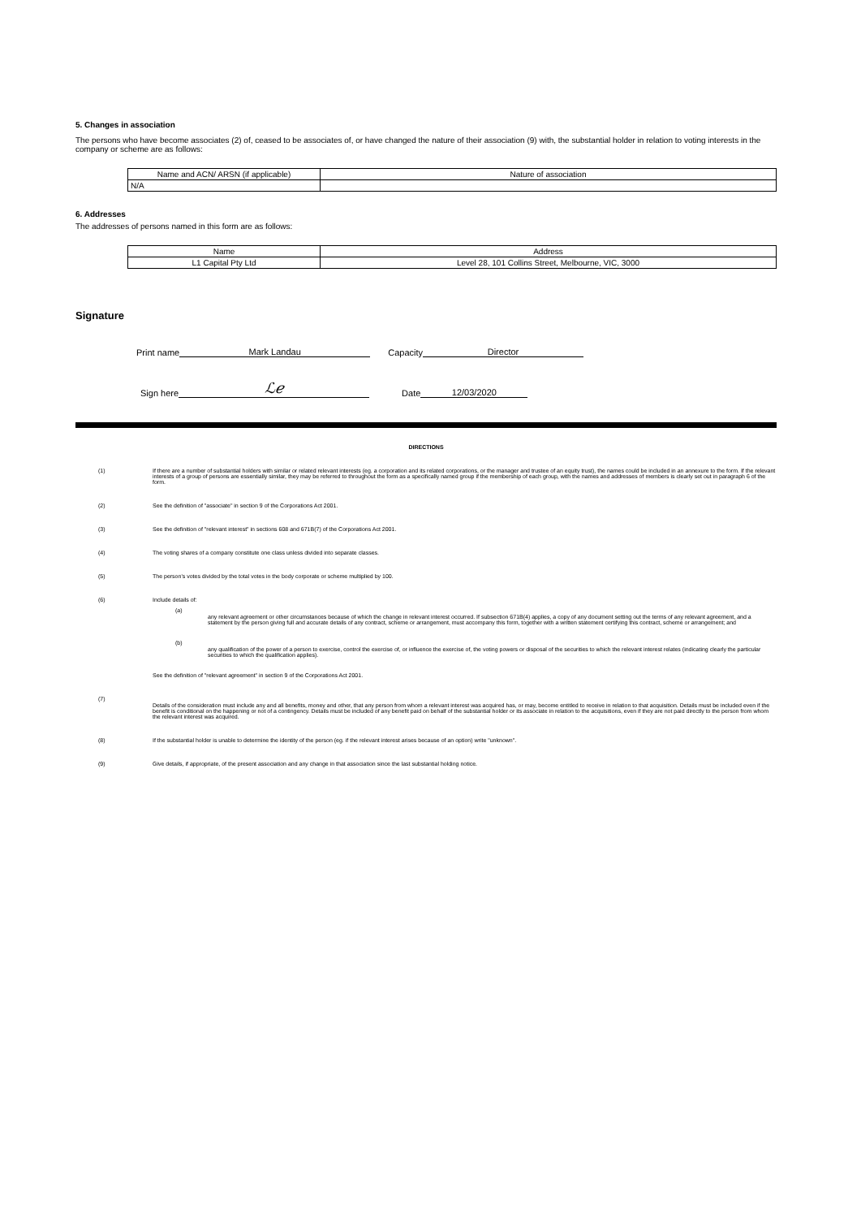5. Changes in association
The persons who have become associates (2) of, ceased to be associates of, or have changed the nature of their association (9) with, the substantial holder in relation to voting interests in the company or scheme are as follows:
| Name and ACN/ ARSN (if applicable) | Nature of association |
| --- | --- |
| N/A | |
6. Addresses
The addresses of persons named in this form are as follows:
| Name | Address |
| --- | --- |
| L1 Capital Pty Ltd | Level 28, 101 Collins Street, Melbourne, VIC, 3000 |
Signature
Print name Mark Landau Capacity Director
Sign here ℒℯ Date 12/03/2020
DIRECTIONS
(1) If there are a number of substantial holders with similar or related relevant interests (eg. a corporation and its related corporations, or the manager and trustee of an equity trust), the names could be included in an annexure to the form. If the relevant interests of a group of persons are essentially similar, they may be referred to throughout the form as a specifically named group if the membership of each group, with the names and addresses of members is clearly set out in paragraph 6 of the form.
(2) See the definition of "associate" in section 9 of the Corporations Act 2001.
(3) See the definition of "relevant interest" in sections 608 and 671B(7) of the Corporations Act 2001.
(4) The voting shares of a company constitute one class unless divided into separate classes.
(5) The person's votes divided by the total votes in the body corporate or scheme multiplied by 100.
(6) Include details of:
(a) any relevant agreement or other circumstances because of which the change in relevant interest occurred. If subsection 671B(4) applies, a copy of any document setting out the terms of any relevant agreement, and a statement by the person giving full and accurate details of any contract, scheme or arrangement, must accompany this form, together with a written statement certifying this contract, scheme or arrangement; and
(b) any qualification of the power of a person to exercise, control the exercise of, or influence the exercise of, the voting powers or disposal of the securities to which the relevant interest relates (indicating clearly the particular securities to which the qualification applies).
See the definition of "relevant agreement" in section 9 of the Corporations Act 2001.
(7) Details of the consideration must include any and all benefits, money and other, that any person from whom a relevant interest was acquired has, or may, become entitled to receive in relation to that acquisition. Details must be included even if the benefit is conditional on the happening or not of a contingency. Details must be included of any benefit paid on behalf of the substantial holder or its associate in relation to the acquisitions, even if they are not paid directly to the person from whom the relevant interest was acquired.
(8) If the substantial holder is unable to determine the identity of the person (eg. if the relevant interest arises because of an option) write "unknown".
(9) Give details, if appropriate, of the present association and any change in that association since the last substantial holding notice.